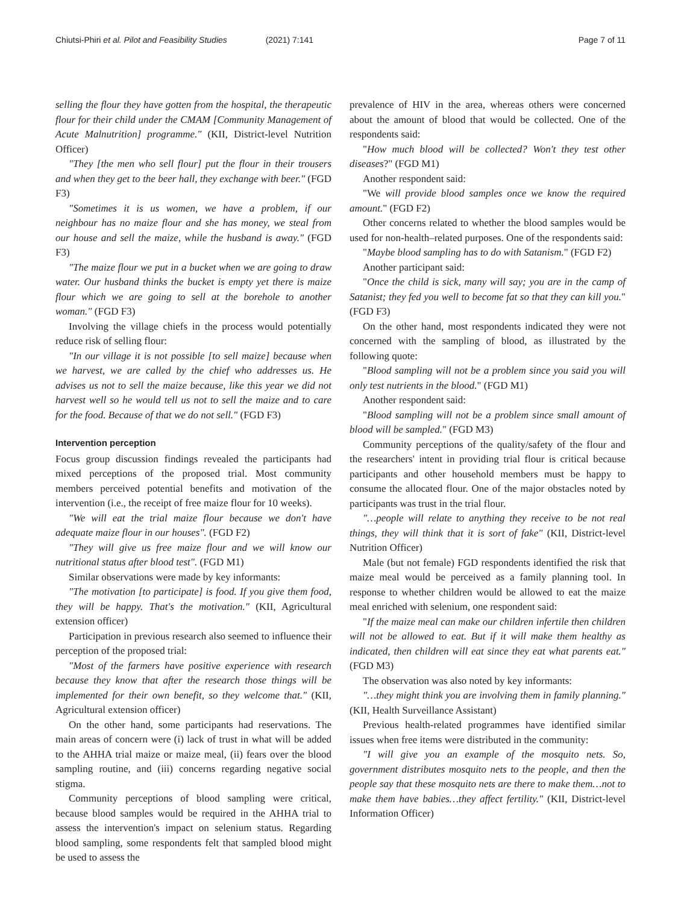Chiutsi-Phiri et al. Pilot and Feasibility Studies (2021) 7:141
Page 7 of 11
selling the flour they have gotten from the hospital, the therapeutic flour for their child under the CMAM [Community Management of Acute Malnutrition] programme." (KII, District-level Nutrition Officer)
"They [the men who sell flour] put the flour in their trousers and when they get to the beer hall, they exchange with beer." (FGD F3)
"Sometimes it is us women, we have a problem, if our neighbour has no maize flour and she has money, we steal from our house and sell the maize, while the husband is away." (FGD F3)
"The maize flour we put in a bucket when we are going to draw water. Our husband thinks the bucket is empty yet there is maize flour which we are going to sell at the borehole to another woman." (FGD F3)
Involving the village chiefs in the process would potentially reduce risk of selling flour:
"In our village it is not possible [to sell maize] because when we harvest, we are called by the chief who addresses us. He advises us not to sell the maize because, like this year we did not harvest well so he would tell us not to sell the maize and to care for the food. Because of that we do not sell." (FGD F3)
Intervention perception
Focus group discussion findings revealed the participants had mixed perceptions of the proposed trial. Most community members perceived potential benefits and motivation of the intervention (i.e., the receipt of free maize flour for 10 weeks).
"We will eat the trial maize flour because we don't have adequate maize flour in our houses". (FGD F2)
"They will give us free maize flour and we will know our nutritional status after blood test". (FGD M1)
Similar observations were made by key informants:
"The motivation [to participate] is food. If you give them food, they will be happy. That's the motivation." (KII, Agricultural extension officer)
Participation in previous research also seemed to influence their perception of the proposed trial:
"Most of the farmers have positive experience with research because they know that after the research those things will be implemented for their own benefit, so they welcome that." (KII, Agricultural extension officer)
On the other hand, some participants had reservations. The main areas of concern were (i) lack of trust in what will be added to the AHHA trial maize or maize meal, (ii) fears over the blood sampling routine, and (iii) concerns regarding negative social stigma.
Community perceptions of blood sampling were critical, because blood samples would be required in the AHHA trial to assess the intervention's impact on selenium status. Regarding blood sampling, some respondents felt that sampled blood might be used to assess the
prevalence of HIV in the area, whereas others were concerned about the amount of blood that would be collected. One of the respondents said:
"How much blood will be collected? Won't they test other diseases?" (FGD M1)
Another respondent said:
"We will provide blood samples once we know the required amount." (FGD F2)
Other concerns related to whether the blood samples would be used for non-health–related purposes. One of the respondents said:
"Maybe blood sampling has to do with Satanism." (FGD F2)
Another participant said:
"Once the child is sick, many will say; you are in the camp of Satanist; they fed you well to become fat so that they can kill you." (FGD F3)
On the other hand, most respondents indicated they were not concerned with the sampling of blood, as illustrated by the following quote:
"Blood sampling will not be a problem since you said you will only test nutrients in the blood." (FGD M1)
Another respondent said:
"Blood sampling will not be a problem since small amount of blood will be sampled." (FGD M3)
Community perceptions of the quality/safety of the flour and the researchers' intent in providing trial flour is critical because participants and other household members must be happy to consume the allocated flour. One of the major obstacles noted by participants was trust in the trial flour.
"…people will relate to anything they receive to be not real things, they will think that it is sort of fake" (KII, District-level Nutrition Officer)
Male (but not female) FGD respondents identified the risk that maize meal would be perceived as a family planning tool. In response to whether children would be allowed to eat the maize meal enriched with selenium, one respondent said:
"If the maize meal can make our children infertile then children will not be allowed to eat. But if it will make them healthy as indicated, then children will eat since they eat what parents eat." (FGD M3)
The observation was also noted by key informants:
"…they might think you are involving them in family planning." (KII, Health Surveillance Assistant)
Previous health-related programmes have identified similar issues when free items were distributed in the community:
"I will give you an example of the mosquito nets. So, government distributes mosquito nets to the people, and then the people say that these mosquito nets are there to make them…not to make them have babies…they affect fertility." (KII, District-level Information Officer)